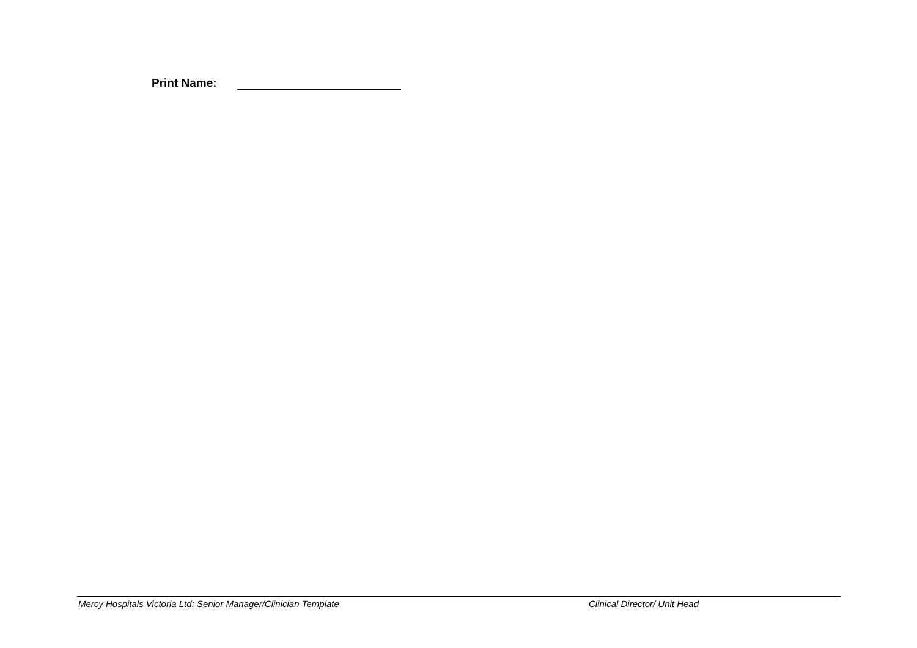Print Name:
Mercy Hospitals Victoria Ltd: Senior Manager/Clinician Template Clinical Director/ Unit Head